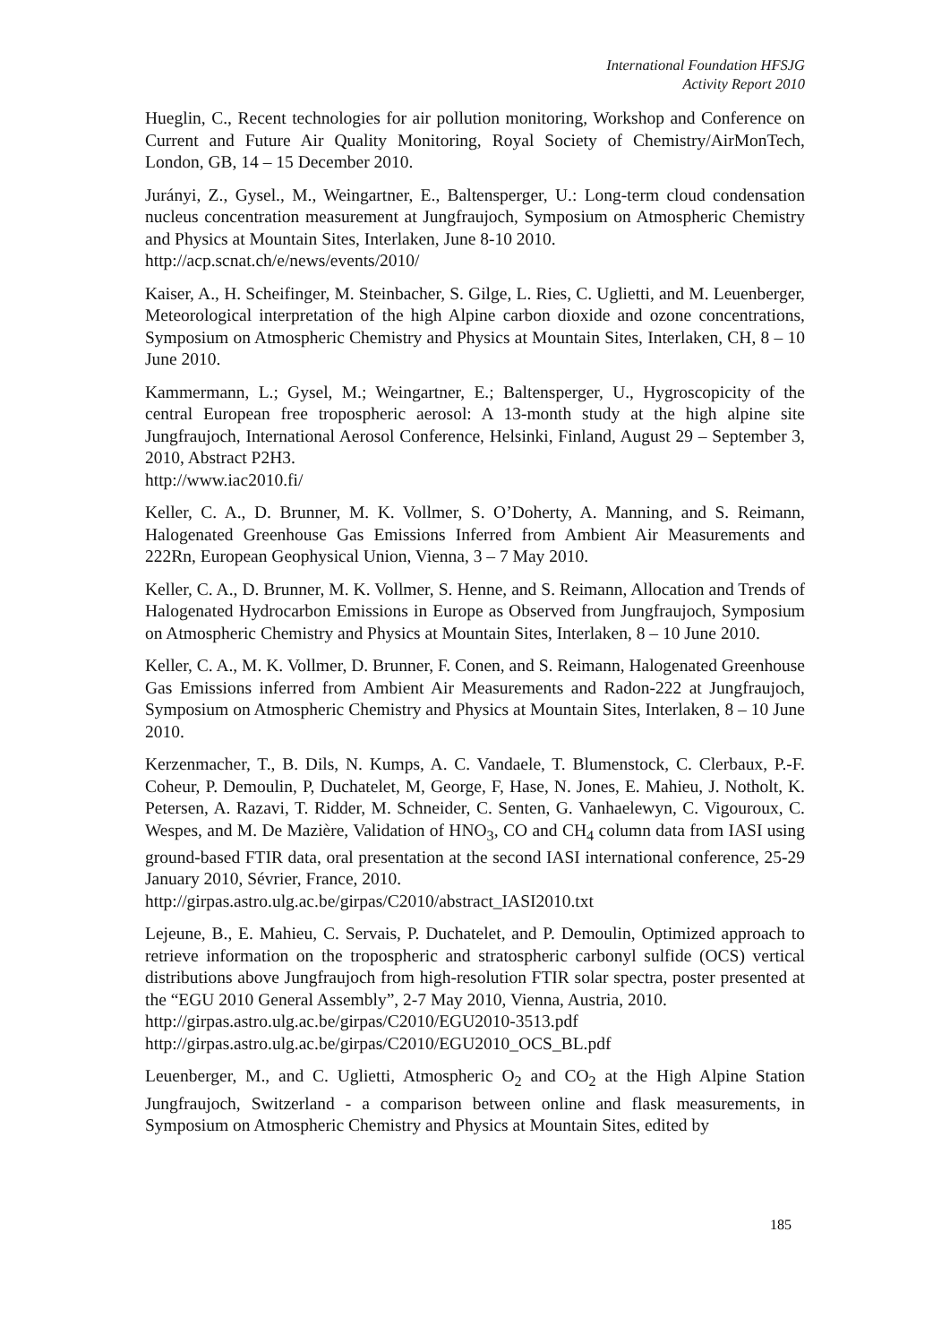International Foundation HFSJG
Activity Report 2010
Hueglin, C., Recent technologies for air pollution monitoring, Workshop and Conference on Current and Future Air Quality Monitoring, Royal Society of Chemistry/AirMonTech, London, GB, 14 – 15 December 2010.
Jurányi, Z., Gysel., M., Weingartner, E., Baltensperger, U.: Long-term cloud condensation nucleus concentration measurement at Jungfraujoch, Symposium on Atmospheric Chemistry and Physics at Mountain Sites, Interlaken, June 8-10 2010.
http://acp.scnat.ch/e/news/events/2010/
Kaiser, A., H. Scheifinger, M. Steinbacher, S. Gilge, L. Ries, C. Uglietti, and M. Leuenberger, Meteorological interpretation of the high Alpine carbon dioxide and ozone concentrations, Symposium on Atmospheric Chemistry and Physics at Mountain Sites, Interlaken, CH, 8 – 10 June 2010.
Kammermann, L.; Gysel, M.; Weingartner, E.; Baltensperger, U., Hygroscopicity of the central European free tropospheric aerosol: A 13-month study at the high alpine site Jungfraujoch, International Aerosol Conference, Helsinki, Finland, August 29 – September 3, 2010, Abstract P2H3.
http://www.iac2010.fi/
Keller, C. A., D. Brunner, M. K. Vollmer, S. O’Doherty, A. Manning, and S. Reimann, Halogenated Greenhouse Gas Emissions Inferred from Ambient Air Measurements and 222Rn, European Geophysical Union, Vienna, 3 – 7 May 2010.
Keller, C. A., D. Brunner, M. K. Vollmer, S. Henne, and S. Reimann, Allocation and Trends of Halogenated Hydrocarbon Emissions in Europe as Observed from Jungfraujoch, Symposium on Atmospheric Chemistry and Physics at Mountain Sites, Interlaken, 8 – 10 June 2010.
Keller, C. A., M. K. Vollmer, D. Brunner, F. Conen, and S. Reimann, Halogenated Greenhouse Gas Emissions inferred from Ambient Air Measurements and Radon-222 at Jungfraujoch, Symposium on Atmospheric Chemistry and Physics at Mountain Sites, Interlaken, 8 – 10 June 2010.
Kerzenmacher, T., B. Dils, N. Kumps, A. C. Vandaele, T. Blumenstock, C. Clerbaux, P.-F. Coheur, P. Demoulin, P, Duchatelet, M, George, F, Hase, N. Jones, E. Mahieu, J. Notholt, K. Petersen, A. Razavi, T. Ridder, M. Schneider, C. Senten, G. Vanhaelewyn, C. Vigouroux, C. Wespes, and M. De Mazière, Validation of HNO<sub>3</sub>, CO and CH<sub>4</sub> column data from IASI using ground-based FTIR data, oral presentation at the second IASI international conference, 25-29 January 2010, Sévrier, France, 2010.
http://girpas.astro.ulg.ac.be/girpas/C2010/abstract_IASI2010.txt
Lejeune, B., E. Mahieu, C. Servais, P. Duchatelet, and P. Demoulin, Optimized approach to retrieve information on the tropospheric and stratospheric carbonyl sulfide (OCS) vertical distributions above Jungfraujoch from high-resolution FTIR solar spectra, poster presented at the “EGU 2010 General Assembly”, 2-7 May 2010, Vienna, Austria, 2010.
http://girpas.astro.ulg.ac.be/girpas/C2010/EGU2010-3513.pdf
http://girpas.astro.ulg.ac.be/girpas/C2010/EGU2010_OCS_BL.pdf
Leuenberger, M., and C. Uglietti, Atmospheric O<sub>2</sub> and CO<sub>2</sub> at the High Alpine Station Jungfraujoch, Switzerland - a comparison between online and flask measurements, in Symposium on Atmospheric Chemistry and Physics at Mountain Sites, edited by
185